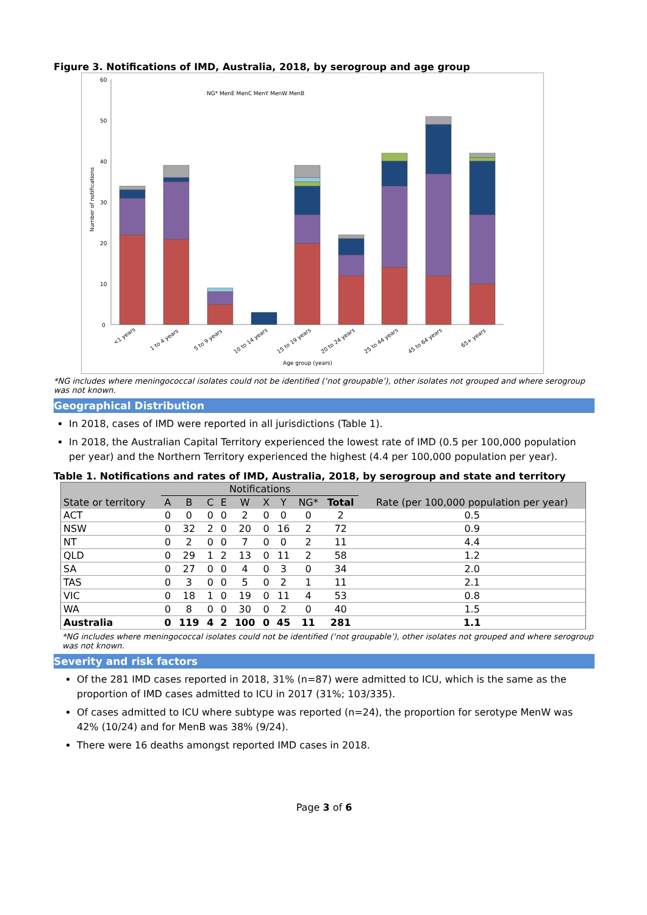Figure 3. Notifications of IMD, Australia, 2018, by serogroup and age group
60
50
40
30
20
10
0
NG* MenE MenC MenY MenW MenB
Age group (years)
Number of notifications
<1 years
1 to 4 years
5 to 9 years
10 to 14 years
15 to 19 years
20 to 24 years
25 to 44 years
45 to 64 years
65+ years
*NG includes where meningococcal isolates could not be identified (‘not groupable’), other isolates not grouped and where serogroup was not known.
Geographical Distribution
In 2018, cases of IMD were reported in all jurisdictions (Table 1).
In 2018, the Australian Capital Territory experienced the lowest rate of IMD (0.5 per 100,000 population per year) and the Northern Territory experienced the highest (4.4 per 100,000 population per year).
Table 1. Notifications and rates of IMD, Australia, 2018, by serogroup and state and territory
| | Notifications | | | | | | | | | Rate (per 100,000 population per year) |
| --- | --- | --- | --- | --- | --- | --- | --- | --- | --- | --- |
| State or territory | A | B | C | E | W | X | Y | NG* | Total | |
| ACT | 0 | 0 | 0 | 0 | 2 | 0 | 0 | 0 | 2 | 0.5 |
| NSW | 0 | 32 | 2 | 0 | 20 | 0 | 16 | 2 | 72 | 0.9 |
| NT | 0 | 2 | 0 | 0 | 7 | 0 | 0 | 2 | 11 | 4.4 |
| QLD | 0 | 29 | 1 | 2 | 13 | 0 | 11 | 2 | 58 | 1.2 |
| SA | 0 | 27 | 0 | 0 | 4 | 0 | 3 | 0 | 34 | 2.0 |
| TAS | 0 | 3 | 0 | 0 | 5 | 0 | 2 | 1 | 11 | 2.1 |
| VIC | 0 | 18 | 1 | 0 | 19 | 0 | 11 | 4 | 53 | 0.8 |
| WA | 0 | 8 | 0 | 0 | 30 | 0 | 2 | 0 | 40 | 1.5 |
| Australia | 0 | 119 | 4 | 2 | 100 | 0 | 45 | 11 | 281 | 1.1 |
*NG includes where meningococcal isolates could not be identified (‘not groupable’), other isolates not grouped and where serogroup was not known.
Severity and risk factors
Of the 281 IMD cases reported in 2018, 31% (n=87) were admitted to ICU, which is the same as the proportion of IMD cases admitted to ICU in 2017 (31%; 103/335).
Of cases admitted to ICU where subtype was reported (n=24), the proportion for serotype MenW was 42% (10/24) and for MenB was 38% (9/24).
There were 16 deaths amongst reported IMD cases in 2018.
Page 3 of 6